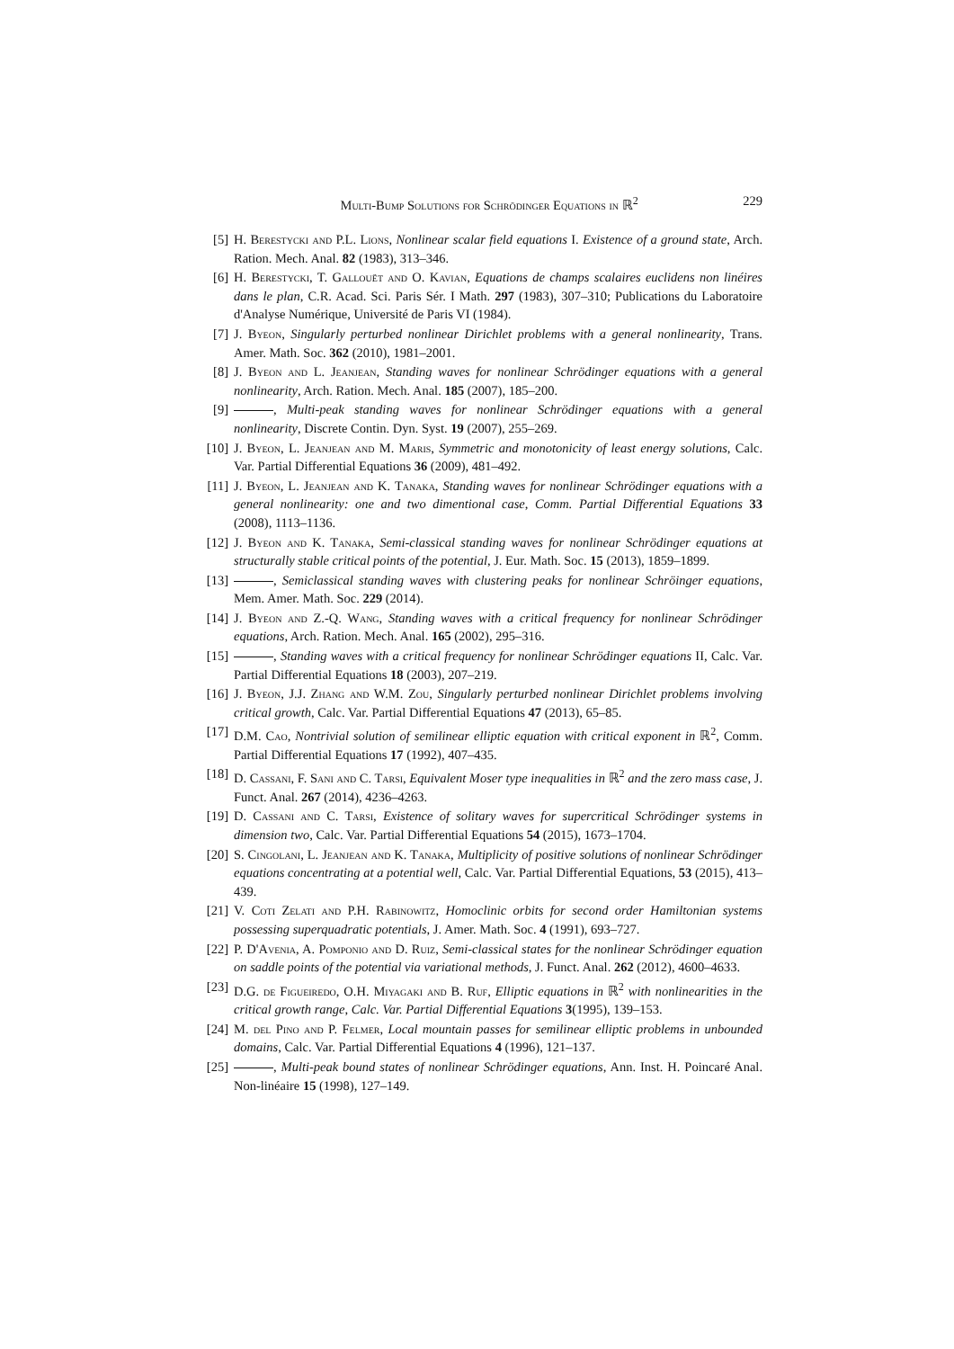Multi-Bump Solutions for Schrödinger Equations in ℝ<sup>2</sup> 229
[5] H. Berestycki and P.L. Lions, Nonlinear scalar field equations I. Existence of a ground state, Arch. Ration. Mech. Anal. 82 (1983), 313–346.
[6] H. Berestycki, T. Gallouët and O. Kavian, Equations de champs scalaires euclidens non linéires dans le plan, C.R. Acad. Sci. Paris Sér. I Math. 297 (1983), 307–310; Publications du Laboratoire d'Analyse Numérique, Université de Paris VI (1984).
[7] J. Byeon, Singularly perturbed nonlinear Dirichlet problems with a general nonlinearity, Trans. Amer. Math. Soc. 362 (2010), 1981–2001.
[8] J. Byeon and L. Jeanjean, Standing waves for nonlinear Schrödinger equations with a general nonlinearity, Arch. Ration. Mech. Anal. 185 (2007), 185–200.
[9] , Multi-peak standing waves for nonlinear Schrödinger equations with a general nonlinearity, Discrete Contin. Dyn. Syst. 19 (2007), 255–269.
[10] J. Byeon, L. Jeanjean and M. Maris, Symmetric and monotonicity of least energy solutions, Calc. Var. Partial Differential Equations 36 (2009), 481–492.
[11] J. Byeon, L. Jeanjean and K. Tanaka, Standing waves for nonlinear Schrödinger equations with a general nonlinearity: one and two dimentional case, Comm. Partial Differential Equations 33 (2008), 1113–1136.
[12] J. Byeon and K. Tanaka, Semi-classical standing waves for nonlinear Schrödinger equations at structurally stable critical points of the potential, J. Eur. Math. Soc. 15 (2013), 1859–1899.
[13] , Semiclassical standing waves with clustering peaks for nonlinear Schröinger equations, Mem. Amer. Math. Soc. 229 (2014).
[14] J. Byeon and Z.-Q. Wang, Standing waves with a critical frequency for nonlinear Schrödinger equations, Arch. Ration. Mech. Anal. 165 (2002), 295–316.
[15] , Standing waves with a critical frequency for nonlinear Schrödinger equations II, Calc. Var. Partial Differential Equations 18 (2003), 207–219.
[16] J. Byeon, J.J. Zhang and W.M. Zou, Singularly perturbed nonlinear Dirichlet problems involving critical growth, Calc. Var. Partial Differential Equations 47 (2013), 65–85.
[17] D.M. Cao, Nontrivial solution of semilinear elliptic equation with critical exponent in ℝ<sup>2</sup>, Comm. Partial Differential Equations 17 (1992), 407–435.
[18] D. Cassani, F. Sani and C. Tarsi, Equivalent Moser type inequalities in ℝ<sup>2</sup> and the zero mass case, J. Funct. Anal. 267 (2014), 4236–4263.
[19] D. Cassani and C. Tarsi, Existence of solitary waves for supercritical Schrödinger systems in dimension two, Calc. Var. Partial Differential Equations 54 (2015), 1673–1704.
[20] S. Cingolani, L. Jeanjean and K. Tanaka, Multiplicity of positive solutions of nonlinear Schrödinger equations concentrating at a potential well, Calc. Var. Partial Differential Equations, 53 (2015), 413–439.
[21] V. Coti Zelati and P.H. Rabinowitz, Homoclinic orbits for second order Hamiltonian systems possessing superquadratic potentials, J. Amer. Math. Soc. 4 (1991), 693–727.
[22] P. D'Avenia, A. Pomponio and D. Ruiz, Semi-classical states for the nonlinear Schrödinger equation on saddle points of the potential via variational methods, J. Funct. Anal. 262 (2012), 4600–4633.
[23] D.G. de Figueiredo, O.H. Miyagaki and B. Ruf, Elliptic equations in ℝ<sup>2</sup> with nonlinearities in the critical growth range, Calc. Var. Partial Differential Equations 3(1995), 139–153.
[24] M. del Pino and P. Felmer, Local mountain passes for semilinear elliptic problems in unbounded domains, Calc. Var. Partial Differential Equations 4 (1996), 121–137.
[25] , Multi-peak bound states of nonlinear Schrödinger equations, Ann. Inst. H. Poincaré Anal. Non-linéaire 15 (1998), 127–149.